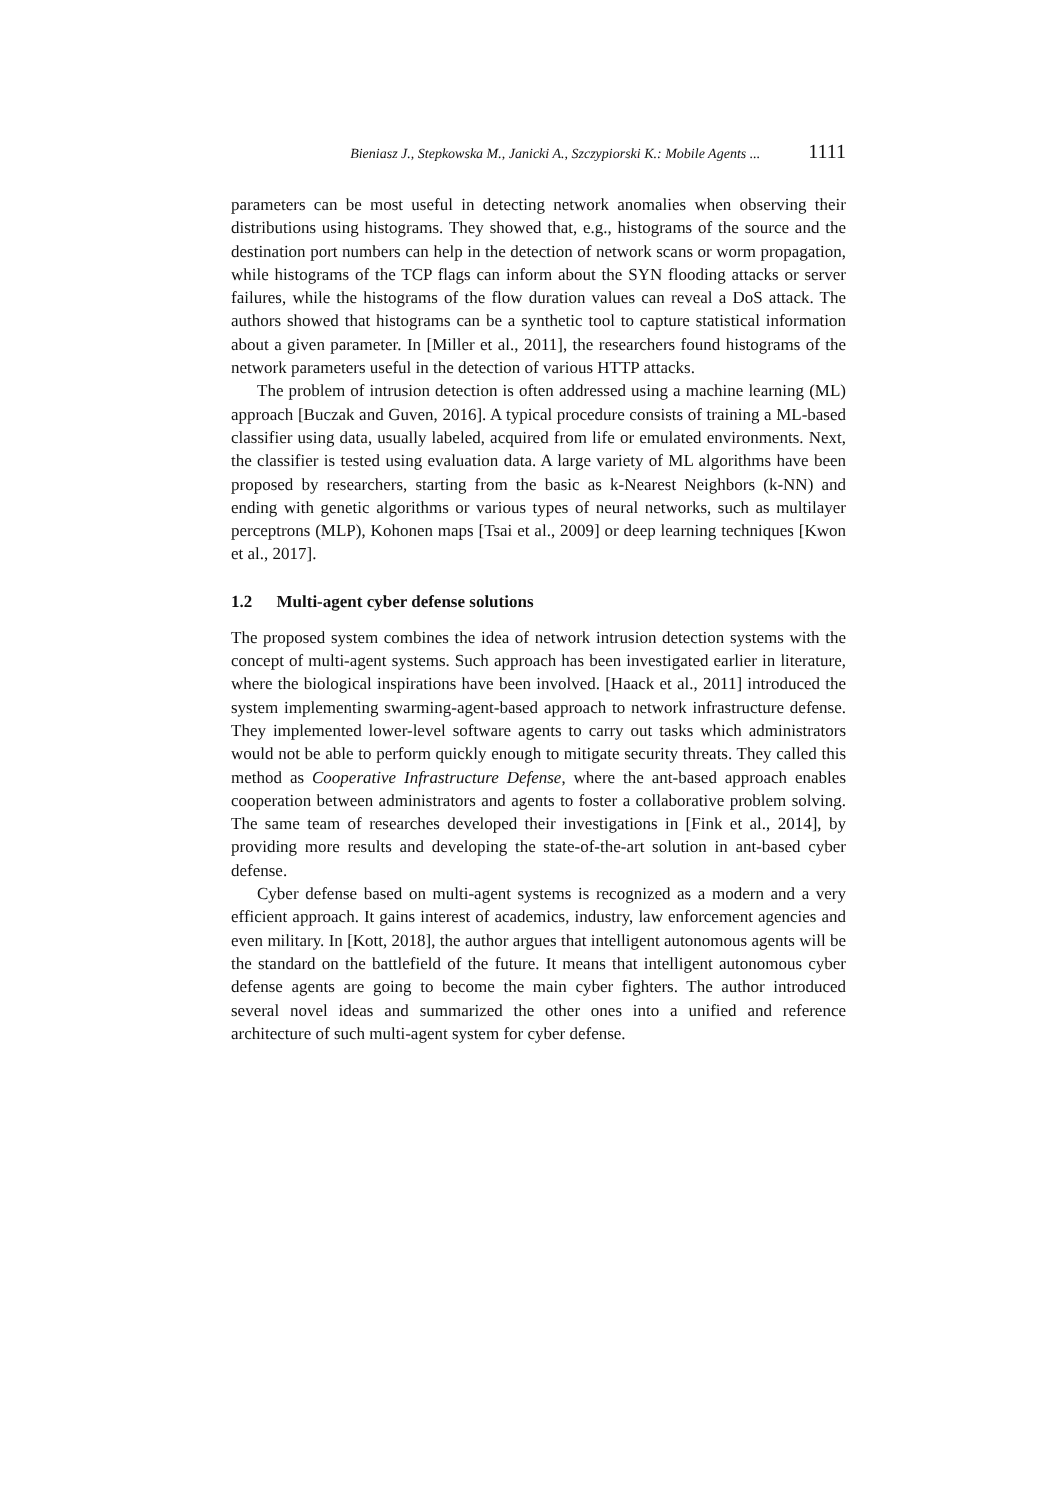Bieniasz J., Stepkowska M., Janicki A., Szczypiorski K.: Mobile Agents ... 1111
parameters can be most useful in detecting network anomalies when observing their distributions using histograms. They showed that, e.g., histograms of the source and the destination port numbers can help in the detection of network scans or worm propagation, while histograms of the TCP flags can inform about the SYN flooding attacks or server failures, while the histograms of the flow duration values can reveal a DoS attack. The authors showed that histograms can be a synthetic tool to capture statistical information about a given parameter. In [Miller et al., 2011], the researchers found histograms of the network parameters useful in the detection of various HTTP attacks.
The problem of intrusion detection is often addressed using a machine learning (ML) approach [Buczak and Guven, 2016]. A typical procedure consists of training a ML-based classifier using data, usually labeled, acquired from life or emulated environments. Next, the classifier is tested using evaluation data. A large variety of ML algorithms have been proposed by researchers, starting from the basic as k-Nearest Neighbors (k-NN) and ending with genetic algorithms or various types of neural networks, such as multilayer perceptrons (MLP), Kohonen maps [Tsai et al., 2009] or deep learning techniques [Kwon et al., 2017].
1.2 Multi-agent cyber defense solutions
The proposed system combines the idea of network intrusion detection systems with the concept of multi-agent systems. Such approach has been investigated earlier in literature, where the biological inspirations have been involved. [Haack et al., 2011] introduced the system implementing swarming-agent-based approach to network infrastructure defense. They implemented lower-level software agents to carry out tasks which administrators would not be able to perform quickly enough to mitigate security threats. They called this method as Cooperative Infrastructure Defense, where the ant-based approach enables cooperation between administrators and agents to foster a collaborative problem solving. The same team of researches developed their investigations in [Fink et al., 2014], by providing more results and developing the state-of-the-art solution in ant-based cyber defense.
Cyber defense based on multi-agent systems is recognized as a modern and a very efficient approach. It gains interest of academics, industry, law enforcement agencies and even military. In [Kott, 2018], the author argues that intelligent autonomous agents will be the standard on the battlefield of the future. It means that intelligent autonomous cyber defense agents are going to become the main cyber fighters. The author introduced several novel ideas and summarized the other ones into a unified and reference architecture of such multi-agent system for cyber defense.